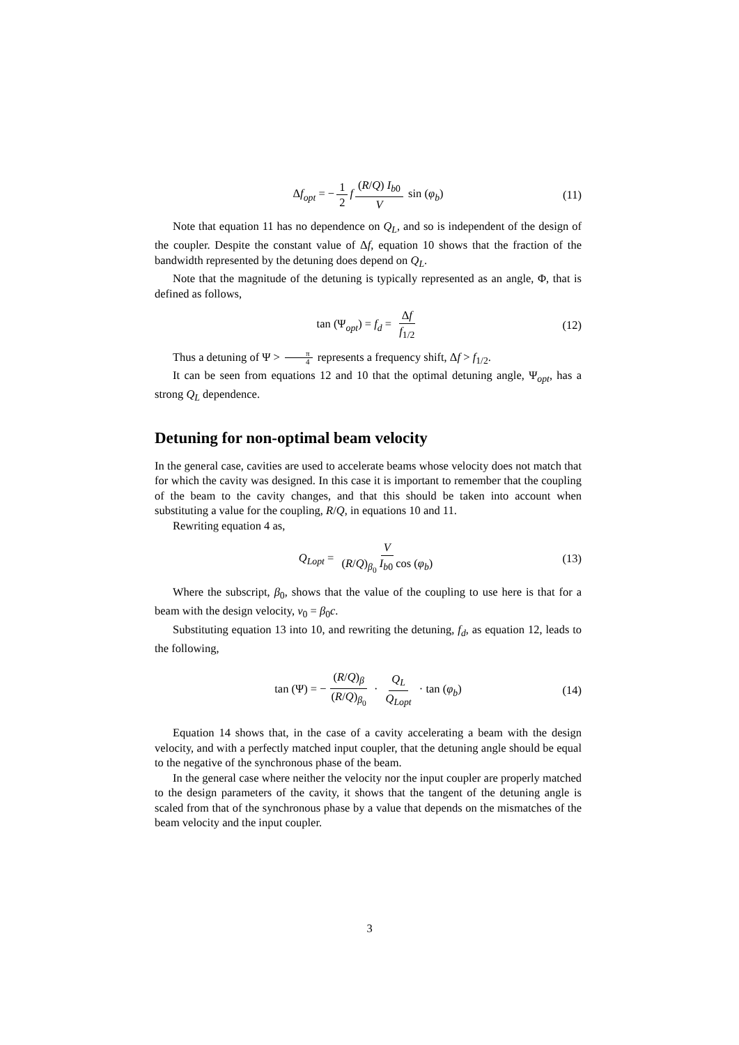Δf<sub>opt</sub> = − 1 2 f (R/Q) I<sub>b0</sub> V sin (φ<sub>b</sub>) (11)
Note that equation 11 has no dependence on Q<sub>L</sub>, and so is independent of the design of the coupler. Despite the constant value of Δf, equation 10 shows that the fraction of the bandwidth represented by the detuning does depend on Q<sub>L</sub>.
Note that the magnitude of the detuning is typically represented as an angle, Φ, that is defined as follows,
tan (Ψ<sub>opt</sub>) = f<sub>d</sub> = Δf f<sub>1/2</sub> (12)
Thus a detuning of Ψ > π 4 represents a frequency shift, Δf > f<sub>1/2</sub>.
It can be seen from equations 12 and 10 that the optimal detuning angle, Ψ<sub>opt</sub>, has a strong Q<sub>L</sub> dependence.
Detuning for non-optimal beam velocity
In the general case, cavities are used to accelerate beams whose velocity does not match that for which the cavity was designed. In this case it is important to remember that the coupling of the beam to the cavity changes, and that this should be taken into account when substituting a value for the coupling, R/Q, in equations 10 and 11.
Rewriting equation 4 as,
Q<sub>Lopt</sub> = V (R/Q)<sub>β<sub>0</sub></sub> I<sub>b0</sub> cos (φ<sub>b</sub>) (13)
Where the subscript, β<sub>0</sub>, shows that the value of the coupling to use here is that for a beam with the design velocity, v<sub>0</sub> = β<sub>0</sub>c.
Substituting equation 13 into 10, and rewriting the detuning, f<sub>d</sub>, as equation 12, leads to the following,
tan (Ψ) = − (R/Q)<sub>β</sub> (R/Q)<sub>β<sub>0</sub></sub> · Q<sub>L</sub> Q<sub>Lopt</sub> · tan (φ<sub>b</sub>) (14)
Equation 14 shows that, in the case of a cavity accelerating a beam with the design velocity, and with a perfectly matched input coupler, that the detuning angle should be equal to the negative of the synchronous phase of the beam.
In the general case where neither the velocity nor the input coupler are properly matched to the design parameters of the cavity, it shows that the tangent of the detuning angle is scaled from that of the synchronous phase by a value that depends on the mismatches of the beam velocity and the input coupler.
3